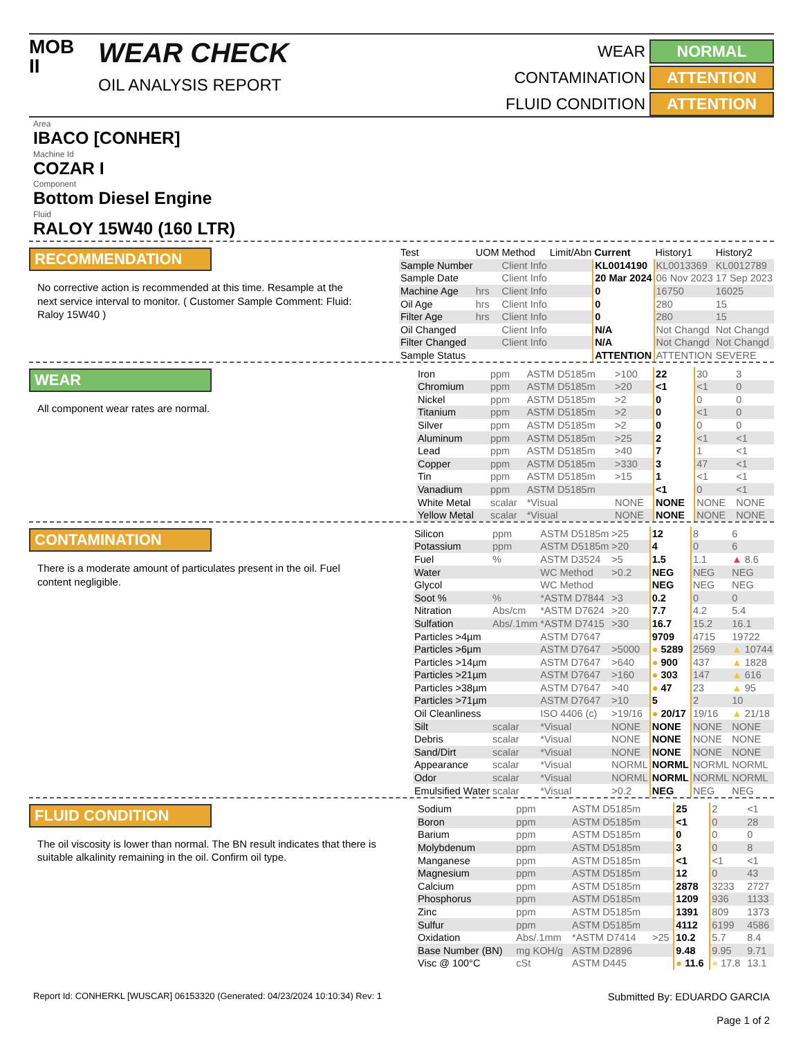MOB
II
WEAR CHECK
OIL ANALYSIS REPORT
WEAR
NORMAL
CONTAMINATION
ATTENTION
FLUID CONDITION
ATTENTION
Area
IBACO [CONHER]
Machine Id
COZAR I
Component
Bottom Diesel Engine
Fluid
RALOY 15W40 (160 LTR)
RECOMMENDATION
No corrective action is recommended at this time. Resample at the next service interval to monitor. ( Customer Sample Comment: Fluid: Raloy 15W40 )
| Test | UOM | Method | Limit/Abn | Current | History1 | History2 |
| --- | --- | --- | --- | --- | --- | --- |
| Sample Number | | Client Info | | KL0014190 | KL0013369 | KL0012789 |
| Sample Date | | Client Info | | 20 Mar 2024 | 06 Nov 2023 | 17 Sep 2023 |
| Machine Age | hrs | Client Info | | 0 | 16750 | 16025 |
| Oil Age | hrs | Client Info | | 0 | 280 | 15 |
| Filter Age | hrs | Client Info | | 0 | 280 | 15 |
| Oil Changed | | Client Info | | N/A | Not Changd | Not Changd |
| Filter Changed | | Client Info | | N/A | Not Changd | Not Changd |
| Sample Status | | | | ATTENTION | ATTENTION | SEVERE |
WEAR
All component wear rates are normal.
| Iron | ppm | ASTM D5185m | >100 | 22 | 30 | 3 |
| Chromium | ppm | ASTM D5185m | >20 | <1 | <1 | 0 |
| Nickel | ppm | ASTM D5185m | >2 | 0 | 0 | 0 |
| Titanium | ppm | ASTM D5185m | >2 | 0 | <1 | 0 |
| Silver | ppm | ASTM D5185m | >2 | 0 | 0 | 0 |
| Aluminum | ppm | ASTM D5185m | >25 | 2 | <1 | <1 |
| Lead | ppm | ASTM D5185m | >40 | 7 | 1 | <1 |
| Copper | ppm | ASTM D5185m | >330 | 3 | 47 | <1 |
| Tin | ppm | ASTM D5185m | >15 | 1 | <1 | <1 |
| Vanadium | ppm | ASTM D5185m | | <1 | 0 | <1 |
| White Metal | scalar | *Visual | NONE | NONE | NONE | NONE |
| Yellow Metal | scalar | *Visual | NONE | NONE | NONE | NONE |
CONTAMINATION
There is a moderate amount of particulates present in the oil. Fuel content negligible.
| Silicon | ppm | ASTM D5185m | >25 | 12 | 8 | 6 |
| Potassium | ppm | ASTM D5185m | >20 | 4 | 0 | 6 |
| Fuel | % | ASTM D3524 | >5 | 1.5 | 1.1 | ▲ 8.6 |
| Water | | WC Method | >0.2 | NEG | NEG | NEG |
| Glycol | | WC Method | | NEG | NEG | NEG |
| Soot % | % | *ASTM D7844 | >3 | 0.2 | 0 | 0 |
| Nitration | Abs/cm | *ASTM D7624 | >20 | 7.7 | 4.2 | 5.4 |
| Sulfation | Abs/.1mm | *ASTM D7415 | >30 | 16.7 | 15.2 | 16.1 |
| Particles >4µm | | ASTM D7647 | | 9709 | 4715 | 19722 |
| Particles >6µm | | ASTM D7647 | >5000 | ● 5289 | 2569 | ▲ 10744 |
| Particles >14µm | | ASTM D7647 | >640 | ● 900 | 437 | ▲ 1828 |
| Particles >21µm | | ASTM D7647 | >160 | ● 303 | 147 | ▲ 616 |
| Particles >38µm | | ASTM D7647 | >40 | ● 47 | 23 | ▲ 95 |
| Particles >71µm | | ASTM D7647 | >10 | 5 | 2 | 10 |
| Oil Cleanliness | | ISO 4406 (c) | >19/16 | ● 20/17 | 19/16 | ▲ 21/18 |
| Silt | scalar | *Visual | NONE | NONE | NONE | NONE |
| Debris | scalar | *Visual | NONE | NONE | NONE | NONE |
| Sand/Dirt | scalar | *Visual | NONE | NONE | NONE | NONE |
| Appearance | scalar | *Visual | NORML | NORML | NORML | NORML |
| Odor | scalar | *Visual | NORML | NORML | NORML | NORML |
| Emulsified Water | scalar | *Visual | >0.2 | NEG | NEG | NEG |
FLUID CONDITION
The oil viscosity is lower than normal. The BN result indicates that there is suitable alkalinity remaining in the oil. Confirm oil type.
| Sodium | ppm | ASTM D5185m | | 25 | 2 | <1 |
| Boron | ppm | ASTM D5185m | | <1 | 0 | 28 |
| Barium | ppm | ASTM D5185m | | 0 | 0 | 0 |
| Molybdenum | ppm | ASTM D5185m | | 3 | 0 | 8 |
| Manganese | ppm | ASTM D5185m | | <1 | <1 | <1 |
| Magnesium | ppm | ASTM D5185m | | 12 | 0 | 43 |
| Calcium | ppm | ASTM D5185m | | 2878 | 3233 | 2727 |
| Phosphorus | ppm | ASTM D5185m | | 1209 | 936 | 1133 |
| Zinc | ppm | ASTM D5185m | | 1391 | 809 | 1373 |
| Sulfur | ppm | ASTM D5185m | | 4112 | 6199 | 4586 |
| Oxidation | Abs/.1mm | *ASTM D7414 | >25 | 10.2 | 5.7 | 8.4 |
| Base Number (BN) | mg KOH/g | ASTM D2896 | | 9.48 | 9.95 | 9.71 |
| Visc @ 100°C | cSt | ASTM D445 | | ● 11.6 | ● 17.8 | 13.1 |
Report Id: CONHERKL [WUSCAR] 06153320 (Generated: 04/23/2024 10:10:34) Rev: 1
Submitted By: EDUARDO GARCIA
Page 1 of 2